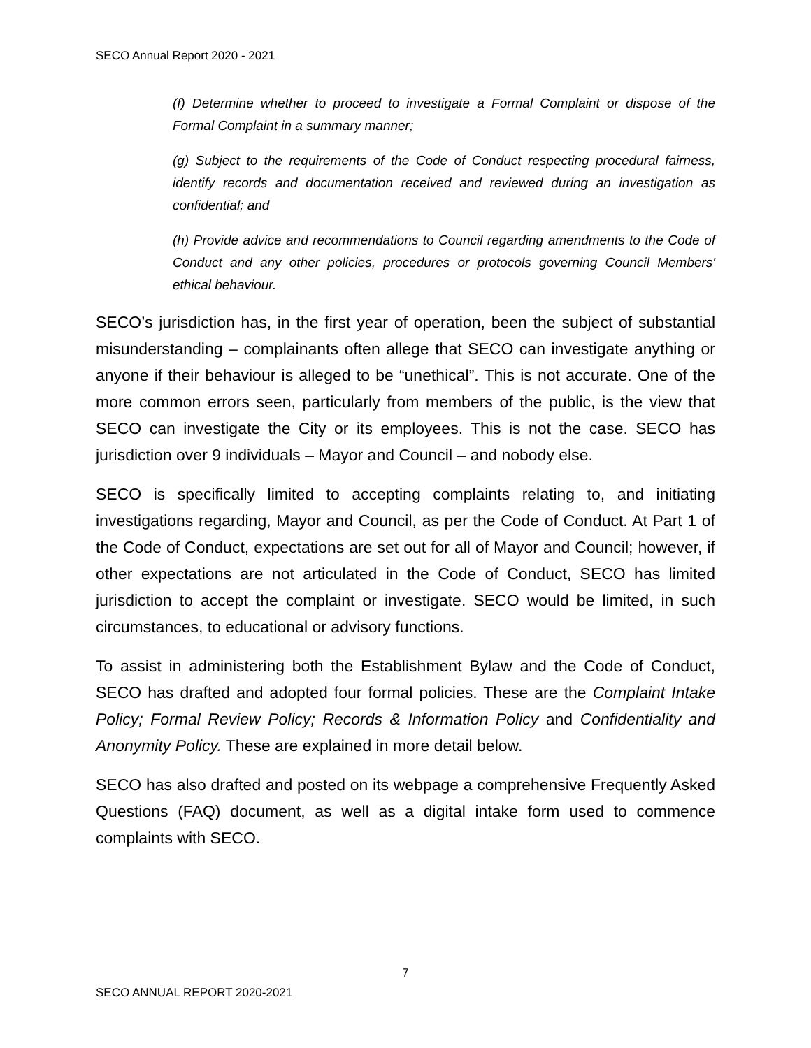SECO Annual Report 2020 - 2021
(f) Determine whether to proceed to investigate a Formal Complaint or dispose of the Formal Complaint in a summary manner;
(g) Subject to the requirements of the Code of Conduct respecting procedural fairness, identify records and documentation received and reviewed during an investigation as confidential; and
(h) Provide advice and recommendations to Council regarding amendments to the Code of Conduct and any other policies, procedures or protocols governing Council Members' ethical behaviour.
SECO’s jurisdiction has, in the first year of operation, been the subject of substantial misunderstanding – complainants often allege that SECO can investigate anything or anyone if their behaviour is alleged to be “unethical”. This is not accurate. One of the more common errors seen, particularly from members of the public, is the view that SECO can investigate the City or its employees. This is not the case. SECO has jurisdiction over 9 individuals – Mayor and Council – and nobody else.
SECO is specifically limited to accepting complaints relating to, and initiating investigations regarding, Mayor and Council, as per the Code of Conduct. At Part 1 of the Code of Conduct, expectations are set out for all of Mayor and Council; however, if other expectations are not articulated in the Code of Conduct, SECO has limited jurisdiction to accept the complaint or investigate. SECO would be limited, in such circumstances, to educational or advisory functions.
To assist in administering both the Establishment Bylaw and the Code of Conduct, SECO has drafted and adopted four formal policies. These are the Complaint Intake Policy; Formal Review Policy; Records & Information Policy and Confidentiality and Anonymity Policy. These are explained in more detail below.
SECO has also drafted and posted on its webpage a comprehensive Frequently Asked Questions (FAQ) document, as well as a digital intake form used to commence complaints with SECO.
7
SECO ANNUAL REPORT 2020-2021